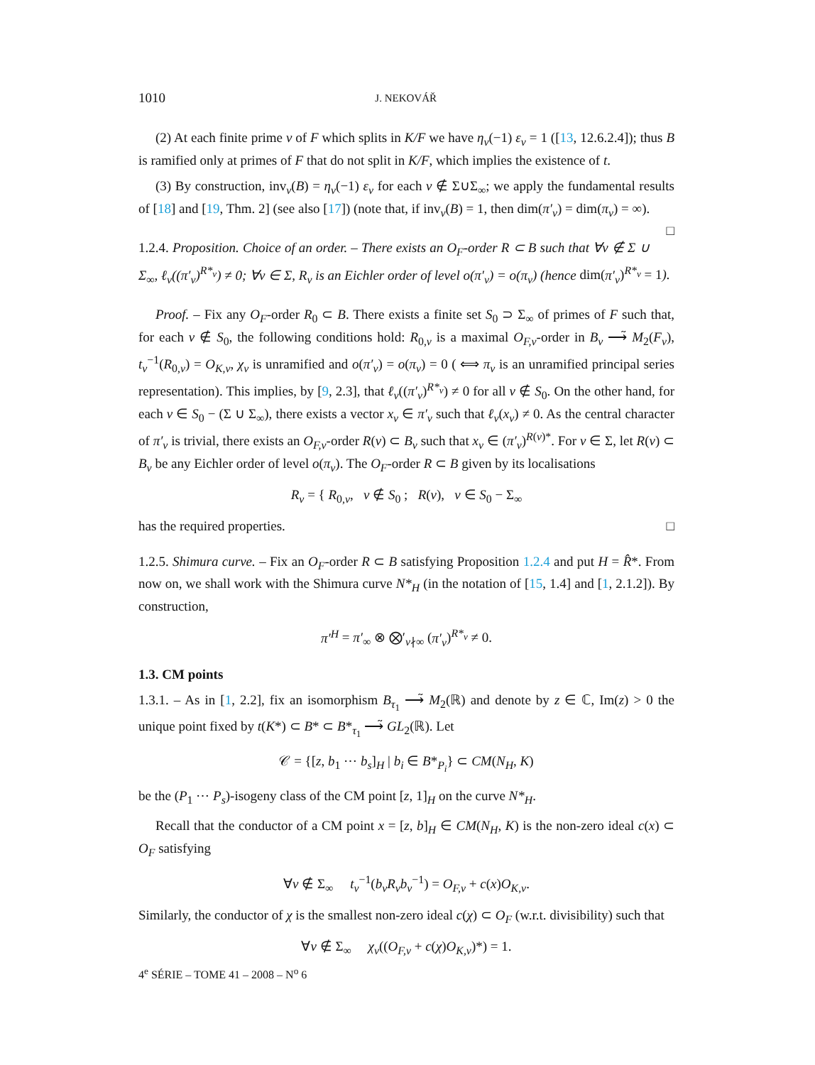1010 J. NEKOVÁŘ
(2) At each finite prime v of F which splits in K/F we have η<sub>v</sub>(−1) ε<sub>v</sub> = 1 ([13, 12.6.2.4]); thus B is ramified only at primes of F that do not split in K/F, which implies the existence of t.
(3) By construction, inv<sub>v</sub>(B) = η<sub>v</sub>(−1) ε<sub>v</sub> for each v ∉ Σ∪Σ<sub>∞</sub>; we apply the fundamental results of [18] and [19, Thm. 2] (see also [17]) (note that, if inv<sub>v</sub>(B) = 1, then dim(π′<sub>v</sub>) = dim(π<sub>v</sub>) = ∞). □
1.2.4. Proposition. Choice of an order. – There exists an O<sub>F</sub>-order R ⊂ B such that ∀v ∉ Σ ∪ Σ<sub>∞</sub>, ℓ<sub>v</sub>((π′<sub>v</sub>)<sup>R*<sub>v</sub></sup>) ≠ 0; ∀v ∈ Σ, R<sub>v</sub> is an Eichler order of level o(π′<sub>v</sub>) = o(π<sub>v</sub>) (hence dim(π′<sub>v</sub>)<sup>R*<sub>v</sub></sup> = 1).
Proof. – Fix any O<sub>F</sub>-order R<sub>0</sub> ⊂ B. There exists a finite set S<sub>0</sub> ⊃ Σ<sub>∞</sub> of primes of F such that, for each v ∉ S<sub>0</sub>, the following conditions hold: R<sub>0,v</sub> is a maximal O<sub>F,v</sub>-order in B<sub>v</sub> ⟶̃ M<sub>2</sub>(F<sub>v</sub>), t<sub>v</sub><sup>−1</sup>(R<sub>0,v</sub>) = O<sub>K,v</sub>, χ<sub>v</sub> is unramified and o(π′<sub>v</sub>) = o(π<sub>v</sub>) = 0 ( ⟺ π<sub>v</sub> is an unramified principal series representation). This implies, by [9, 2.3], that ℓ<sub>v</sub>((π′<sub>v</sub>)<sup>R*<sub>v</sub></sup>) ≠ 0 for all v ∉ S<sub>0</sub>. On the other hand, for each v ∈ S<sub>0</sub> − (Σ ∪ Σ<sub>∞</sub>), there exists a vector x<sub>v</sub> ∈ π′<sub>v</sub> such that ℓ<sub>v</sub>(x<sub>v</sub>) ≠ 0. As the central character of π′<sub>v</sub> is trivial, there exists an O<sub>F,v</sub>-order R(v) ⊂ B<sub>v</sub> such that x<sub>v</sub> ∈ (π′<sub>v</sub>)<sup>R(v)*</sup>. For v ∈ Σ, let R(v) ⊂ B<sub>v</sub> be any Eichler order of level o(π<sub>v</sub>). The O<sub>F</sub>-order R ⊂ B given by its localisations
R<sub>v</sub> = { R<sub>0,v</sub>, v ∉ S<sub>0</sub> ; R(v), v ∈ S<sub>0</sub> − Σ<sub>∞</sub>
has the required properties. □
1.2.5. Shimura curve. – Fix an O<sub>F</sub>-order R ⊂ B satisfying Proposition 1.2.4 and put H = R̂*. From now on, we shall work with the Shimura curve N*<sub>H</sub> (in the notation of [15, 1.4] and [1, 2.1.2]). By construction,
π′<sup>H</sup> = π′<sub>∞</sub> ⊗ ⨂′<sub>v∤∞</sub> (π′<sub>v</sub>)<sup>R*<sub>v</sub></sup> ≠ 0.
1.3. CM points
1.3.1. – As in [1, 2.2], fix an isomorphism B<sub>τ<sub>1</sub></sub> ⟶̃ M<sub>2</sub>(ℝ) and denote by z ∈ ℂ, Im(z) > 0 the unique point fixed by t(K*) ⊂ B* ⊂ B*<sub>τ<sub>1</sub></sub> ⟶̃ GL<sub>2</sub>(ℝ). Let
𝒞 = {[z, b<sub>1</sub> ⋯ b<sub>s</sub>]<sub>H</sub> | b<sub>i</sub> ∈ B*<sub>P<sub>i</sub></sub>} ⊂ CM(N<sub>H</sub>, K)
be the (P<sub>1</sub> ⋯ P<sub>s</sub>)-isogeny class of the CM point [z, 1]<sub>H</sub> on the curve N*<sub>H</sub>.
Recall that the conductor of a CM point x = [z, b]<sub>H</sub> ∈ CM(N<sub>H</sub>, K) is the non-zero ideal c(x) ⊂ O<sub>F</sub> satisfying
∀v ∉ Σ<sub>∞</sub> t<sub>v</sub><sup>−1</sup>(b<sub>v</sub>R<sub>v</sub>b<sub>v</sub><sup>−1</sup>) = O<sub>F,v</sub> + c(x)O<sub>K,v</sub>.
Similarly, the conductor of χ is the smallest non-zero ideal c(χ) ⊂ O<sub>F</sub> (w.r.t. divisibility) such that
∀v ∉ Σ<sub>∞</sub> χ<sub>v</sub>((O<sub>F,v</sub> + c(χ)O<sub>K,v</sub>)*) = 1.
4<sup>e</sup> SÉRIE – TOME 41 – 2008 – N<sup>o</sup> 6